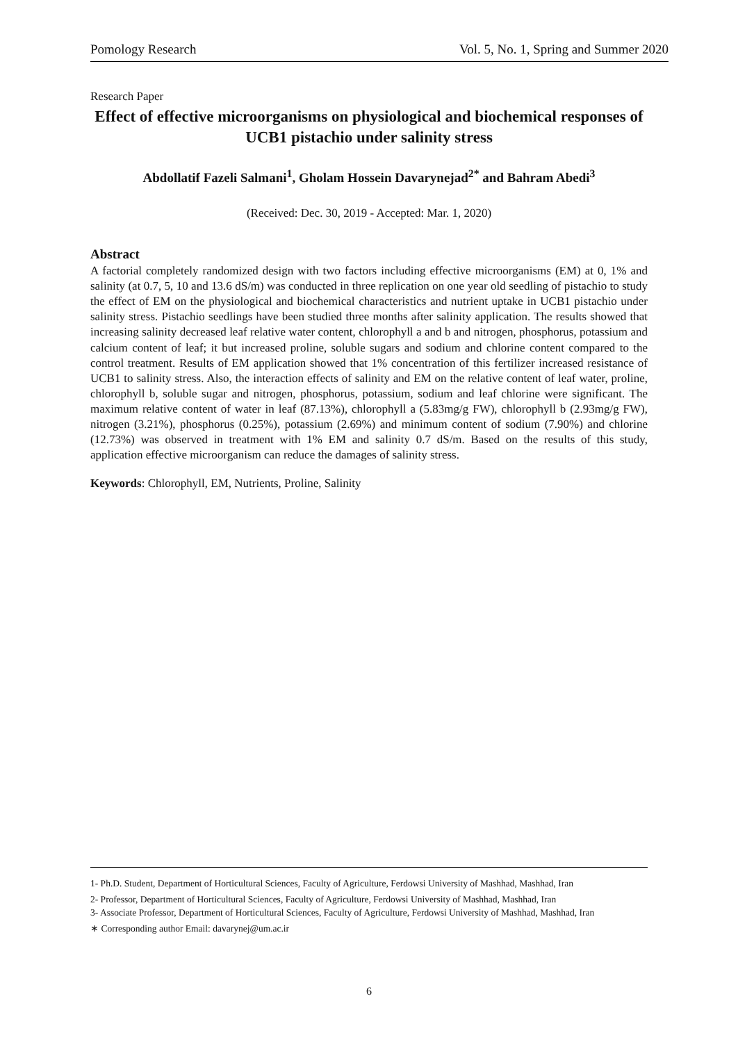Pomology Research Vol. 5, No. 1, Spring and Summer 2020
Research Paper
Effect of effective microorganisms on physiological and biochemical responses of UCB1 pistachio under salinity stress
Abdollatif Fazeli Salmani<sup>1</sup>, Gholam Hossein Davarynejad<sup>2*</sup> and Bahram Abedi<sup>3</sup>
(Received: Dec. 30, 2019 - Accepted: Mar. 1, 2020)
Abstract
A factorial completely randomized design with two factors including effective microorganisms (EM) at 0, 1% and salinity (at 0.7, 5, 10 and 13.6 dS/m) was conducted in three replication on one year old seedling of pistachio to study the effect of EM on the physiological and biochemical characteristics and nutrient uptake in UCB1 pistachio under salinity stress. Pistachio seedlings have been studied three months after salinity application. The results showed that increasing salinity decreased leaf relative water content, chlorophyll a and b and nitrogen, phosphorus, potassium and calcium content of leaf; it but increased proline, soluble sugars and sodium and chlorine content compared to the control treatment. Results of EM application showed that 1% concentration of this fertilizer increased resistance of UCB1 to salinity stress. Also, the interaction effects of salinity and EM on the relative content of leaf water, proline, chlorophyll b, soluble sugar and nitrogen, phosphorus, potassium, sodium and leaf chlorine were significant. The maximum relative content of water in leaf (87.13%), chlorophyll a (5.83mg/g FW), chlorophyll b (2.93mg/g FW), nitrogen (3.21%), phosphorus (0.25%), potassium (2.69%) and minimum content of sodium (7.90%) and chlorine (12.73%) was observed in treatment with 1% EM and salinity 0.7 dS/m. Based on the results of this study, application effective microorganism can reduce the damages of salinity stress.
Keywords: Chlorophyll, EM, Nutrients, Proline, Salinity
1- Ph.D. Student, Department of Horticultural Sciences, Faculty of Agriculture, Ferdowsi University of Mashhad, Mashhad, Iran
2- Professor, Department of Horticultural Sciences, Faculty of Agriculture, Ferdowsi University of Mashhad, Mashhad, Iran
3- Associate Professor, Department of Horticultural Sciences, Faculty of Agriculture, Ferdowsi University of Mashhad, Mashhad, Iran
∗ Corresponding author Email: davarynej@um.ac.ir
6